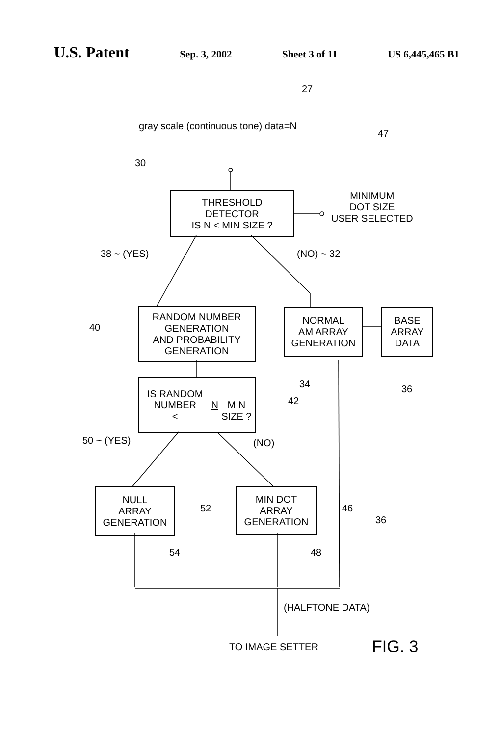U.S. Patent
Sep. 3, 2002 Sheet 3 of 11 US 6,445,465 B1
27
gray scale (continuous tone) data=N
47
30
THRESHOLD
DETECTOR
IS N < MIN SIZE ?
MINIMUM
DOT SIZE
USER SELECTED
38 ~ (YES) (NO) ~ 32
40
RANDOM NUMBER
GENERATION
AND PROBABILITY
GENERATION
NORMAL
AM ARRAY
GENERATION
BASE
ARRAY
DATA
34 36
IS RANDOM NUMBER
< N
MIN SIZE ?
42
50 ~ (YES) (NO)
NULL
ARRAY
GENERATION
52
MIN DOT
ARRAY
GENERATION
46
36
54 48
(HALFTONE DATA)
TO IMAGE SETTER FIG. 3